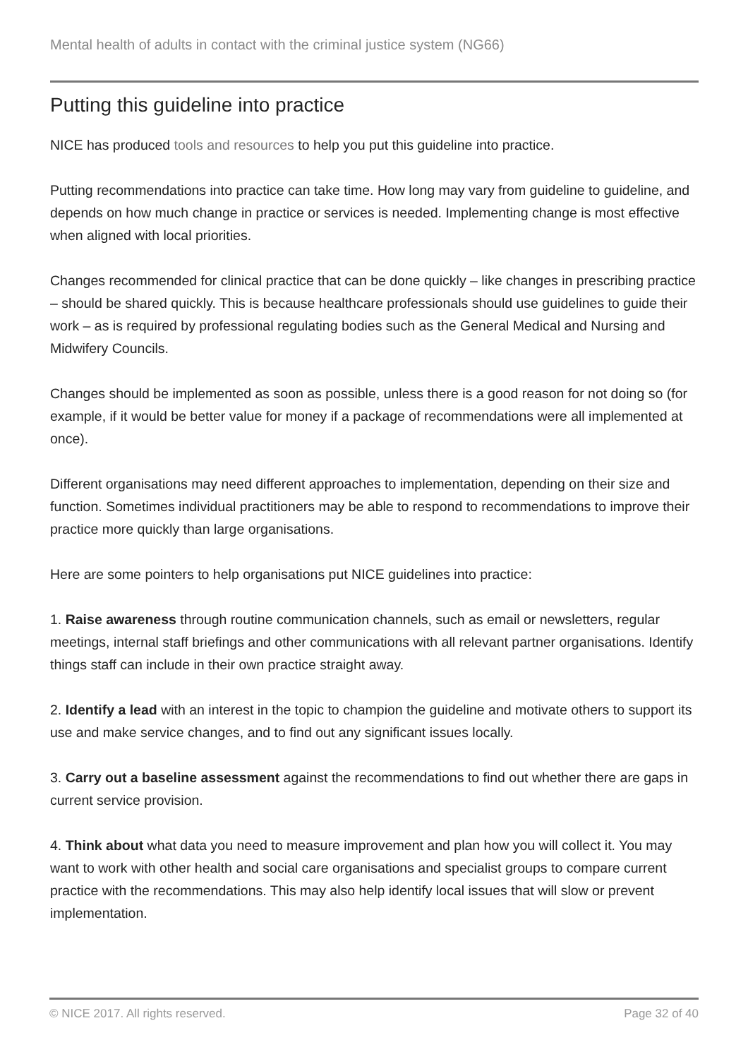Mental health of adults in contact with the criminal justice system (NG66)
Putting this guideline into practice
NICE has produced tools and resources to help you put this guideline into practice.
Putting recommendations into practice can take time. How long may vary from guideline to guideline, and depends on how much change in practice or services is needed. Implementing change is most effective when aligned with local priorities.
Changes recommended for clinical practice that can be done quickly – like changes in prescribing practice – should be shared quickly. This is because healthcare professionals should use guidelines to guide their work – as is required by professional regulating bodies such as the General Medical and Nursing and Midwifery Councils.
Changes should be implemented as soon as possible, unless there is a good reason for not doing so (for example, if it would be better value for money if a package of recommendations were all implemented at once).
Different organisations may need different approaches to implementation, depending on their size and function. Sometimes individual practitioners may be able to respond to recommendations to improve their practice more quickly than large organisations.
Here are some pointers to help organisations put NICE guidelines into practice:
1. Raise awareness through routine communication channels, such as email or newsletters, regular meetings, internal staff briefings and other communications with all relevant partner organisations. Identify things staff can include in their own practice straight away.
2. Identify a lead with an interest in the topic to champion the guideline and motivate others to support its use and make service changes, and to find out any significant issues locally.
3. Carry out a baseline assessment against the recommendations to find out whether there are gaps in current service provision.
4. Think about what data you need to measure improvement and plan how you will collect it. You may want to work with other health and social care organisations and specialist groups to compare current practice with the recommendations. This may also help identify local issues that will slow or prevent implementation.
© NICE 2017. All rights reserved. Page 32 of 40